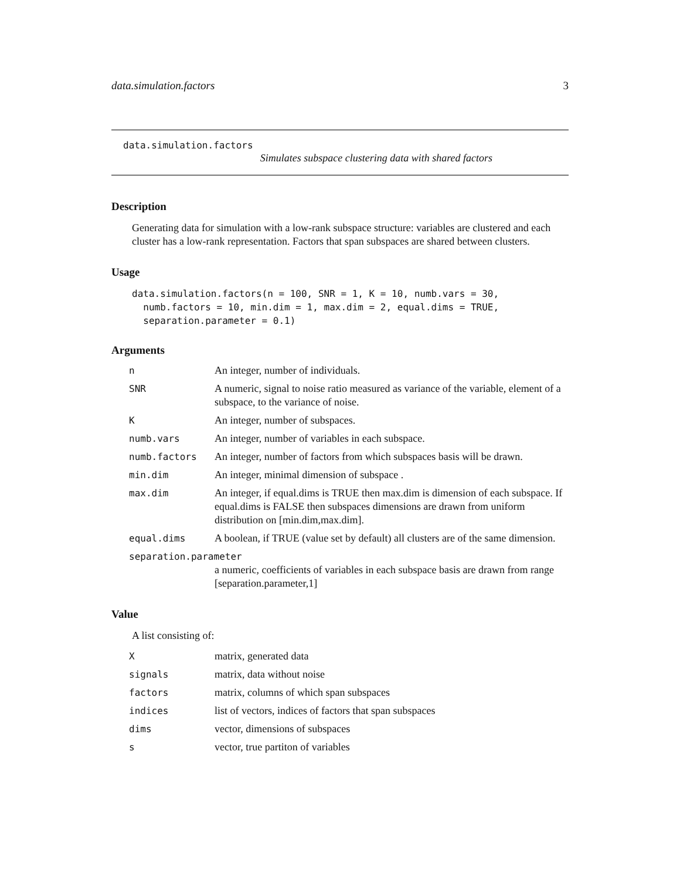data.simulation.factors 3
data.simulation.factors
Simulates subspace clustering data with shared factors
Description
Generating data for simulation with a low-rank subspace structure: variables are clustered and each cluster has a low-rank representation. Factors that span subspaces are shared between clusters.
Usage
data.simulation.factors(n = 100, SNR = 1, K = 10, numb.vars = 30,
  numb.factors = 10, min.dim = 1, max.dim = 2, equal.dims = TRUE,
  separation.parameter = 0.1)
Arguments
| n | An integer, number of individuals. |
| SNR | A numeric, signal to noise ratio measured as variance of the variable, element of a subspace, to the variance of noise. |
| K | An integer, number of subspaces. |
| numb.vars | An integer, number of variables in each subspace. |
| numb.factors | An integer, number of factors from which subspaces basis will be drawn. |
| min.dim | An integer, minimal dimension of subspace . |
| max.dim | An integer, if equal.dims is TRUE then max.dim is dimension of each subspace. If equal.dims is FALSE then subspaces dimensions are drawn from uniform distribution on [min.dim,max.dim]. |
| equal.dims | A boolean, if TRUE (value set by default) all clusters are of the same dimension. |
| separation.parameter | |
| | a numeric, coefficients of variables in each subspace basis are drawn from range [separation.parameter,1] |
Value
A list consisting of:
| X | matrix, generated data |
| signals | matrix, data without noise |
| factors | matrix, columns of which span subspaces |
| indices | list of vectors, indices of factors that span subspaces |
| dims | vector, dimensions of subspaces |
| s | vector, true partiton of variables |